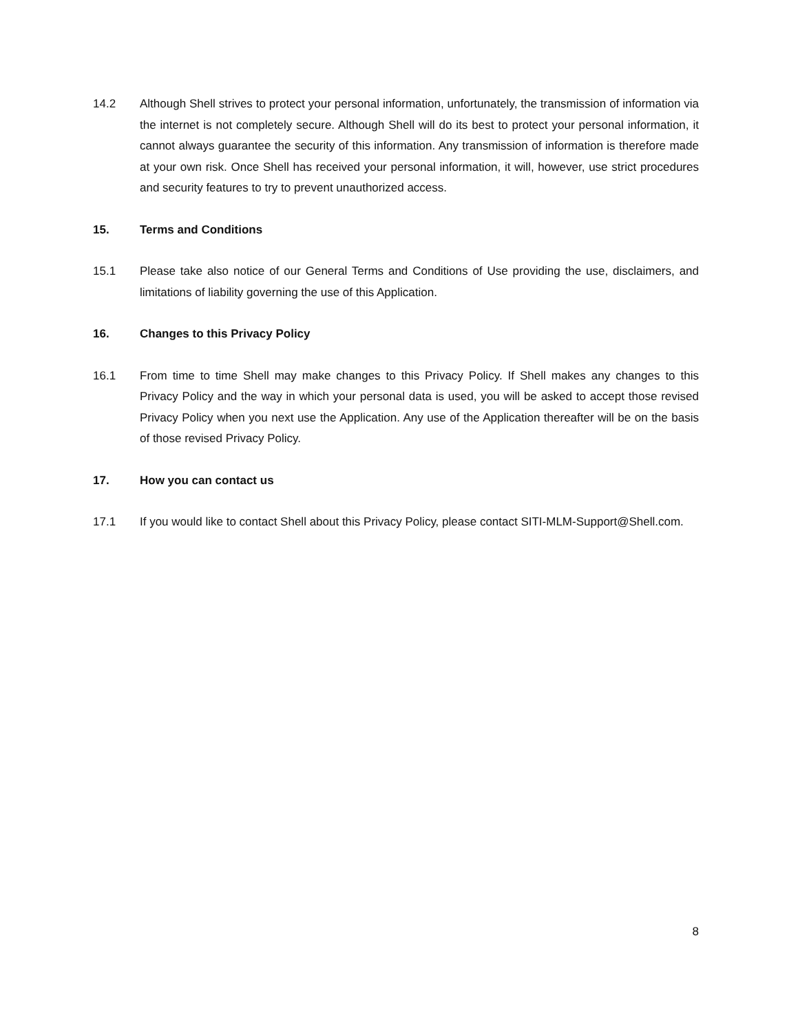14.2 Although Shell strives to protect your personal information, unfortunately, the transmission of information via the internet is not completely secure. Although Shell will do its best to protect your personal information, it cannot always guarantee the security of this information. Any transmission of information is therefore made at your own risk. Once Shell has received your personal information, it will, however, use strict procedures and security features to try to prevent unauthorized access.
15. Terms and Conditions
15.1 Please take also notice of our General Terms and Conditions of Use providing the use, disclaimers, and limitations of liability governing the use of this Application.
16. Changes to this Privacy Policy
16.1 From time to time Shell may make changes to this Privacy Policy. If Shell makes any changes to this Privacy Policy and the way in which your personal data is used, you will be asked to accept those revised Privacy Policy when you next use the Application. Any use of the Application thereafter will be on the basis of those revised Privacy Policy.
17. How you can contact us
17.1 If you would like to contact Shell about this Privacy Policy, please contact SITI-MLM-Support@Shell.com.
8